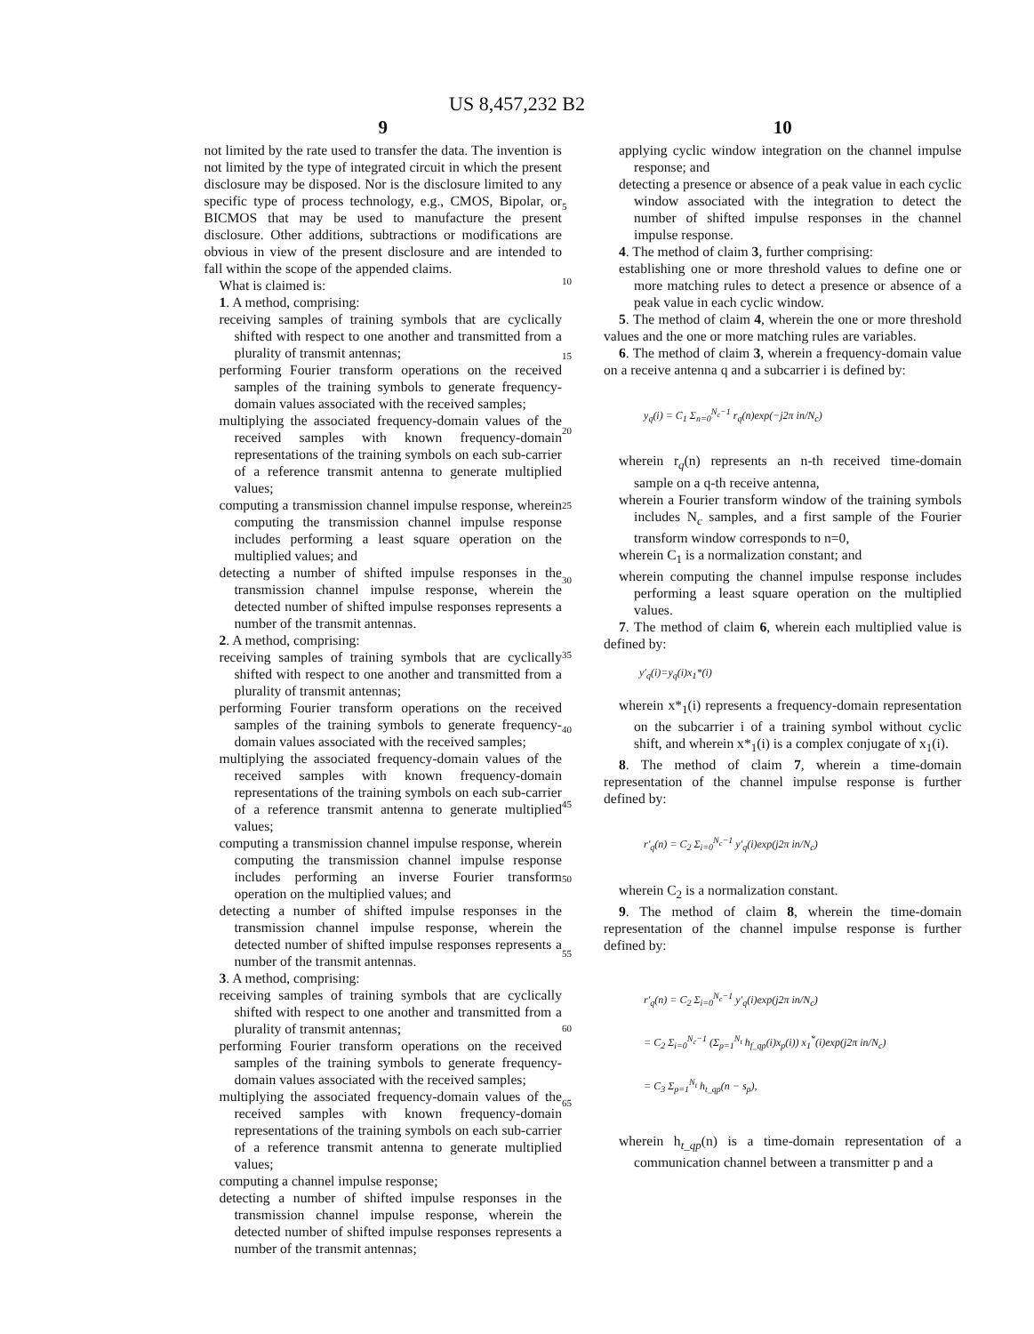US 8,457,232 B2
9
not limited by the rate used to transfer the data. The invention is not limited by the type of integrated circuit in which the present disclosure may be disposed. Nor is the disclosure limited to any specific type of process technology, e.g., CMOS, Bipolar, or BICMOS that may be used to manufacture the present disclosure. Other additions, subtractions or modifications are obvious in view of the present disclosure and are intended to fall within the scope of the appended claims.
What is claimed is:
1. A method, comprising:
receiving samples of training symbols that are cyclically shifted with respect to one another and transmitted from a plurality of transmit antennas;
performing Fourier transform operations on the received samples of the training symbols to generate frequency-domain values associated with the received samples;
multiplying the associated frequency-domain values of the received samples with known frequency-domain representations of the training symbols on each sub-carrier of a reference transmit antenna to generate multiplied values;
computing a transmission channel impulse response, wherein computing the transmission channel impulse response includes performing a least square operation on the multiplied values; and
detecting a number of shifted impulse responses in the transmission channel impulse response, wherein the detected number of shifted impulse responses represents a number of the transmit antennas.
2. A method, comprising:
receiving samples of training symbols that are cyclically shifted with respect to one another and transmitted from a plurality of transmit antennas;
performing Fourier transform operations on the received samples of the training symbols to generate frequency-domain values associated with the received samples;
multiplying the associated frequency-domain values of the received samples with known frequency-domain representations of the training symbols on each sub-carrier of a reference transmit antenna to generate multiplied values;
computing a transmission channel impulse response, wherein computing the transmission channel impulse response includes performing an inverse Fourier transform operation on the multiplied values; and
detecting a number of shifted impulse responses in the transmission channel impulse response, wherein the detected number of shifted impulse responses represents a number of the transmit antennas.
3. A method, comprising:
receiving samples of training symbols that are cyclically shifted with respect to one another and transmitted from a plurality of transmit antennas;
performing Fourier transform operations on the received samples of the training symbols to generate frequency-domain values associated with the received samples;
multiplying the associated frequency-domain values of the received samples with known frequency-domain representations of the training symbols on each sub-carrier of a reference transmit antenna to generate multiplied values;
computing a channel impulse response;
detecting a number of shifted impulse responses in the transmission channel impulse response, wherein the detected number of shifted impulse responses represents a number of the transmit antennas;
5
10
15
20
25
30
35
40
45
50
55
60
65
10
applying cyclic window integration on the channel impulse response; and
detecting a presence or absence of a peak value in each cyclic window associated with the integration to detect the number of shifted impulse responses in the channel impulse response.
4. The method of claim 3, further comprising:
establishing one or more threshold values to define one or more matching rules to detect a presence or absence of a peak value in each cyclic window.
5. The method of claim 4, wherein the one or more threshold values and the one or more matching rules are variables.
6. The method of claim 3, wherein a frequency-domain value on a receive antenna q and a subcarrier i is defined by:
y<sub>q</sub>(i) = C<sub>1</sub> Σ<sub>n=0</sub><sup>N<sub>c</sub>−1</sup> r<sub>q</sub>(n)exp(−j2π in/N<sub>c</sub>)
wherein r<sub>q</sub>(n) represents an n-th received time-domain sample on a q-th receive antenna,
wherein a Fourier transform window of the training symbols includes N<sub>c</sub> samples, and a first sample of the Fourier transform window corresponds to n=0,
wherein C<sub>1</sub> is a normalization constant; and
wherein computing the channel impulse response includes performing a least square operation on the multiplied values.
7. The method of claim 6, wherein each multiplied value is defined by:
y′<sub>q</sub>(i)=y<sub>q</sub>(i)x<sub>1</sub>*(i)
wherein x*<sub>1</sub>(i) represents a frequency-domain representation on the subcarrier i of a training symbol without cyclic shift, and wherein x*<sub>1</sub>(i) is a complex conjugate of x<sub>1</sub>(i).
8. The method of claim 7, wherein a time-domain representation of the channel impulse response is further defined by:
r′<sub>q</sub>(n) = C<sub>2</sub> Σ<sub>i=0</sub><sup>N<sub>c</sub>−1</sup> y′<sub>q</sub>(i)exp(j2π in/N<sub>c</sub>)
wherein C<sub>2</sub> is a normalization constant.
9. The method of claim 8, wherein the time-domain representation of the channel impulse response is further defined by:
r′<sub>q</sub>(n) = C<sub>2</sub> Σ<sub>i=0</sub><sup>N<sub>c</sub>−1</sup> y′<sub>q</sub>(i)exp(j2π in/N<sub>c</sub>)
= C<sub>2</sub> Σ<sub>i=0</sub><sup>N<sub>c</sub>−1</sup> (Σ<sub>p=1</sub><sup>N<sub>t</sub></sup> h<sub>f_qp</sub>(i)x<sub>p</sub>(i)) x<sub>1</sub><sup>*</sup>(i)exp(j2π in/N<sub>c</sub>)
= C<sub>3</sub> Σ<sub>p=1</sub><sup>N<sub>t</sub></sup> h<sub>t_qp</sub>(n − s<sub>p</sub>),
wherein h<sub>t_qp</sub>(n) is a time-domain representation of a communication channel between a transmitter p and a